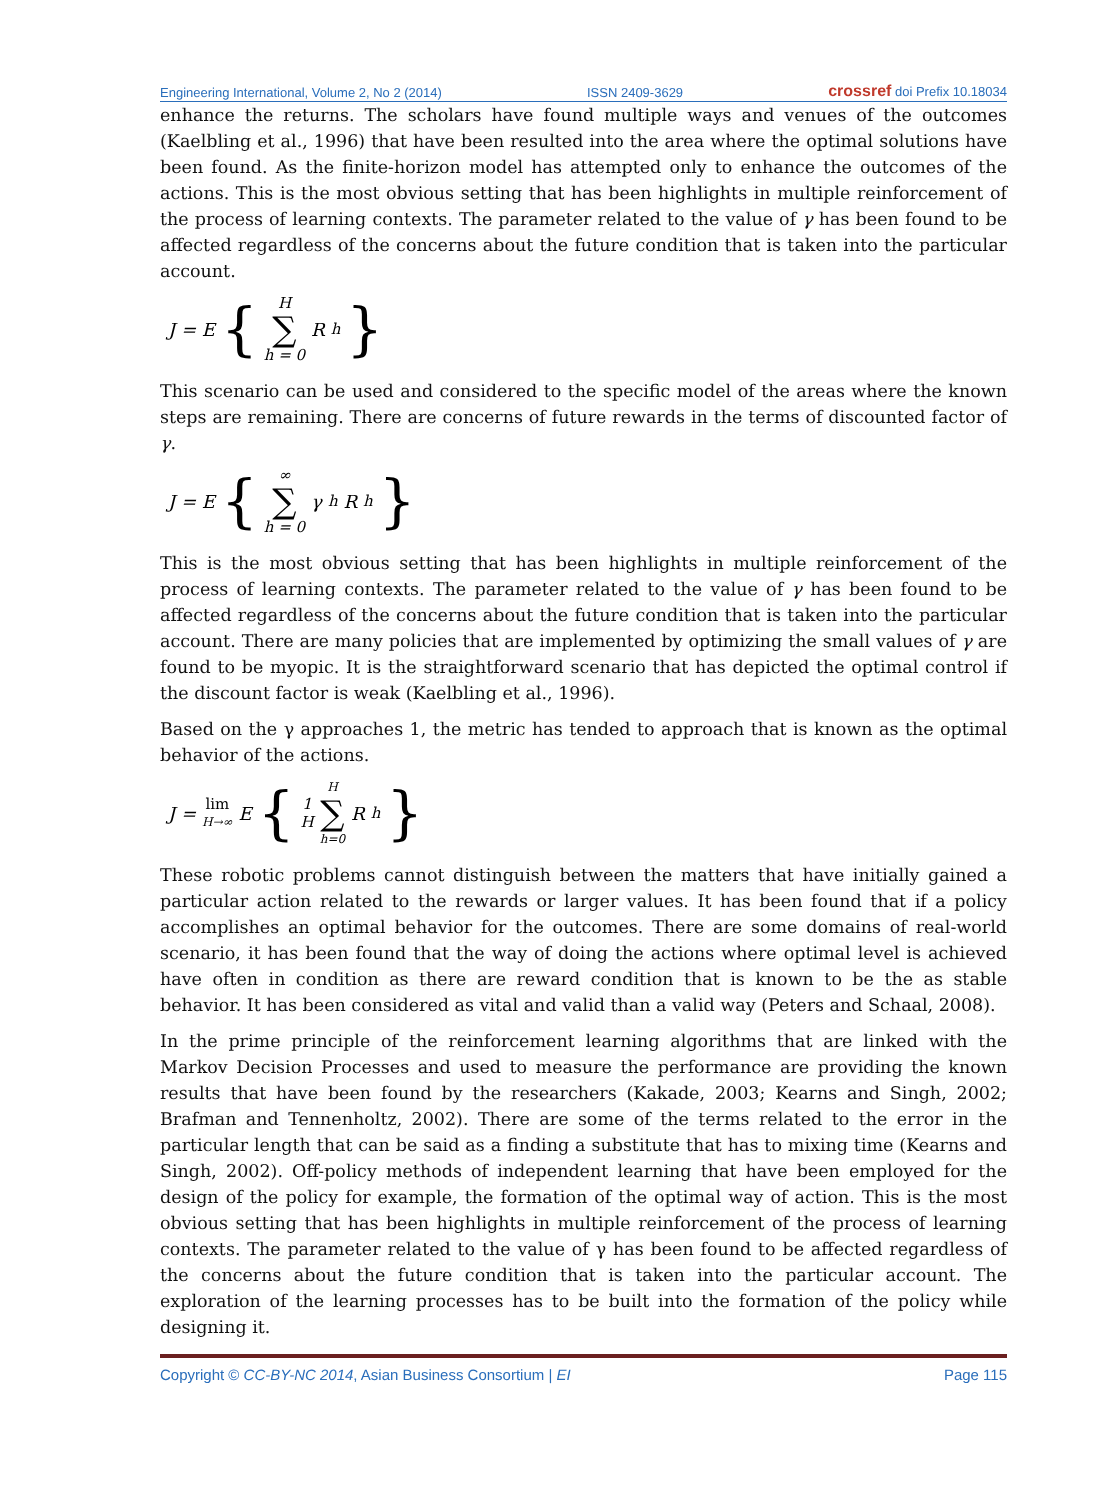Engineering International, Volume 2, No 2 (2014) ISSN 2409-3629 crossref doi Prefix 10.18034
enhance the returns. The scholars have found multiple ways and venues of the outcomes (Kaelbling et al., 1996) that have been resulted into the area where the optimal solutions have been found. As the finite-horizon model has attempted only to enhance the outcomes of the actions. This is the most obvious setting that has been highlights in multiple reinforcement of the process of learning contexts. The parameter related to the value of γ has been found to be affected regardless of the concerns about the future condition that is taken into the particular account.
J = E { H ∑ h = 0 R<sub>h</sub> }
This scenario can be used and considered to the specific model of the areas where the known steps are remaining. There are concerns of future rewards in the terms of discounted factor of γ.
J = E { ∞ ∑ h = 0 γ<sup>h</sup> R<sub>h</sub> }
This is the most obvious setting that has been highlights in multiple reinforcement of the process of learning contexts. The parameter related to the value of γ has been found to be affected regardless of the concerns about the future condition that is taken into the particular account. There are many policies that are implemented by optimizing the small values of γ are found to be myopic. It is the straightforward scenario that has depicted the optimal control if the discount factor is weak (Kaelbling et al., 1996).
Based on the γ approaches 1, the metric has tended to approach that is known as the optimal behavior of the actions.
J = lim H→∞ E { 1 H H ∑ h=0 R<sub>h</sub> }
These robotic problems cannot distinguish between the matters that have initially gained a particular action related to the rewards or larger values. It has been found that if a policy accomplishes an optimal behavior for the outcomes. There are some domains of real-world scenario, it has been found that the way of doing the actions where optimal level is achieved have often in condition as there are reward condition that is known to be the as stable behavior. It has been considered as vital and valid than a valid way (Peters and Schaal, 2008).
In the prime principle of the reinforcement learning algorithms that are linked with the Markov Decision Processes and used to measure the performance are providing the known results that have been found by the researchers (Kakade, 2003; Kearns and Singh, 2002; Brafman and Tennenholtz, 2002). There are some of the terms related to the error in the particular length that can be said as a finding a substitute that has to mixing time (Kearns and Singh, 2002). Off-policy methods of independent learning that have been employed for the design of the policy for example, the formation of the optimal way of action. This is the most obvious setting that has been highlights in multiple reinforcement of the process of learning contexts. The parameter related to the value of γ has been found to be affected regardless of the concerns about the future condition that is taken into the particular account. The exploration of the learning processes has to be built into the formation of the policy while designing it.
Copyright © CC-BY-NC 2014, Asian Business Consortium | EI Page 115